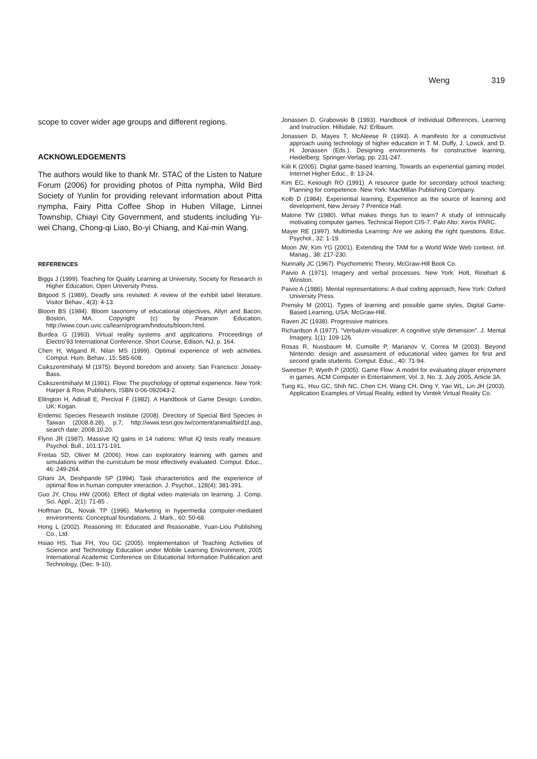Weng 319
scope to cover wider age groups and different regions.
ACKNOWLEDGEMENTS
The authors would like to thank Mr. STAC of the Listen to Nature Forum (2006) for providing photos of Pitta nympha, Wild Bird Society of Yunlin for providing relevant information about Pitta nympha, Fairy Pitta Coffee Shop in Huben Village, Linnei Township, Chiayi City Government, and students including Yu-wei Chang, Chong-qi Liao, Bo-yi Chiang, and Kai-min Wang.
REFERENCES
Biggs J (1999). Teaching for Quality Learning at University, Society for Research in Higher Education, Open University Press.
Bitgood S (1989), Deadly sins revisited: A review of the exhibit label literature. Visitor Behav., 4(3): 4-13.
Bloom BS (1984). Bloom taxonomy of educational objectives, Allyn and Bacon, Boston, MA. Copyright (c) by Pearson Education, http://www.coun.uvic.ca/learn/program/hndouts/bloom.html.
Burdea G (1993). Virtual reality systems and applications. Proceedings of Electro’93 International Conference, Short Course, Edison, NJ, p. 164.
Chen H, Wigand R, Nilan MS (1999). Optimal experience of web activities. Comput. Hum. Behav., 15: 585-608.
Csikszentmihalyi M (1975). Beyond boredom and anxiety. San Francisco: Jossey-Bass.
Csikszentmihalyi M (1991). Flow: The psychology of optimal experience. New York: Harper & Row, Publishers, ISBN 0-06-092043-2.
Ellington H, Adinall E, Percival F (1982). A Handbook of Game Design. London, UK: Kogan.
Endemic Species Research Institute (2008). Directory of Special Bird Species in Taiwan (2008.8.28). p.7, http://www.tesri.gov.tw/content/animal/bird1f.asp, search date: 2008.10.20.
Flynn JR (1987). Massive IQ gains in 14 nations: What IQ tests really measure. Psychol. Bull., 101:171-191.
Freitas SD, Oliver M (2006). How can exploratory learning with games and simulations within the curriculum be most effectively evaluated. Comput. Educ., 46: 249-264.
Ghani JA, Deshpande SP (1994). Task characteristics and the experience of optimal flow in human computer interaction. J. Psychol., 128(4): 381-391.
Guo JY, Chou HW (2006). Effect of digital video materials on learning. J. Comp. Sci. Appl., 2(1): 71-85 .
Hoffman DL, Novak TP (1996). Marketing in hypermedia computer-mediated environments: Conceptual foundations. J. Mark., 60: 50-68.
Hong L (2002). Reasoning III: Educated and Reasonable, Yuan-Liou Publishing Co., Ltd.
Hsiao HS, Tsai FH, You GC (2005). Implementation of Teaching Activities of Science and Technology Education under Mobile Learning Environment, 2005 International Academic Conference on Educational Information Publication and Technology, (Dec. 9-10).
Jonassen D, Grabowski B (1993). Handbook of Individual Differences, Learning and Instruction. Hillsdale, NJ: Erlbaum.
Jonassen D, Mayes T, McAleese R (1993). A manifesto for a constructivist approach using technology of higher education in T. M. Duffy, J. Lowck, and D. H. Jonassen (Eds.). Designing environments for constructive learning, Heidelberg: Springer-Verlag, pp. 231-247.
Kiili K (2005). Digital game-based learning, Towards an experiential gaming model. Internet Higher Educ., 8: 13-24.
Kim EC, Keiiough RO (1991). A resource guide for secondary school teaching: Planning for competence. New York: MacMillan Publishing Company.
Kolb D (1984). Experiential learning, Experience as the source of learning and development, New Jersey 7 Prentice Hall.
Malone TW (1980). What makes things fun to learn? A study of intrinsically motivating computer games. Technical Report CIS-7. Palo Alto: Xerox PARC.
Mayer RE (1997). Multimedia Learning: Are we asking the right questions. Educ. Psychol., 32: 1-19.
Moon JW, Kim YG (2001). Extending the TAM for a World Wide Web context. Inf. Manag., 38: 217-230.
Nunnally JC (1967). Psychometric Theory, McGraw-Hill Book Co.
Paivio A (1971). Imagery and verbal processes. New York: Holt, Rinehart & Winston.
Paivio A (1986). Mental representations: A dual coding approach, New York: Oxford University Press.
Prensky M (2001). Types of learning and possible game styles, Digital Game-Based Learning, USA: McGraw-Hill.
Raven JC (1938). Progressive matrices.
Richardson A (1977). “Verbalizer-visualizer: A cognitive style dimension”. J. Mental Imagery, 1(1): 109-126.
Rosas R, Nussbaum M, Cumsille P, Marianov V, Correa M (2003). Beyond Nintendo: design and assessment of educational video games for first and second grade students. Comput. Educ., 40: 71-94.
Sweetser P, Wyeth P (2005). Game Flow: A model for evaluating player enjoyment in games, ACM Computer in Entertainment, Vol. 3, No. 3, July 2005, Article 3A.
Tung KL, Hsu GC, Shih NC, Chen CH, Wang CH, Ding Y, Yao WL, Lin JH (2003). Application Examples of Virtual Reality, edited by Vimtek Virtual Reality Co.